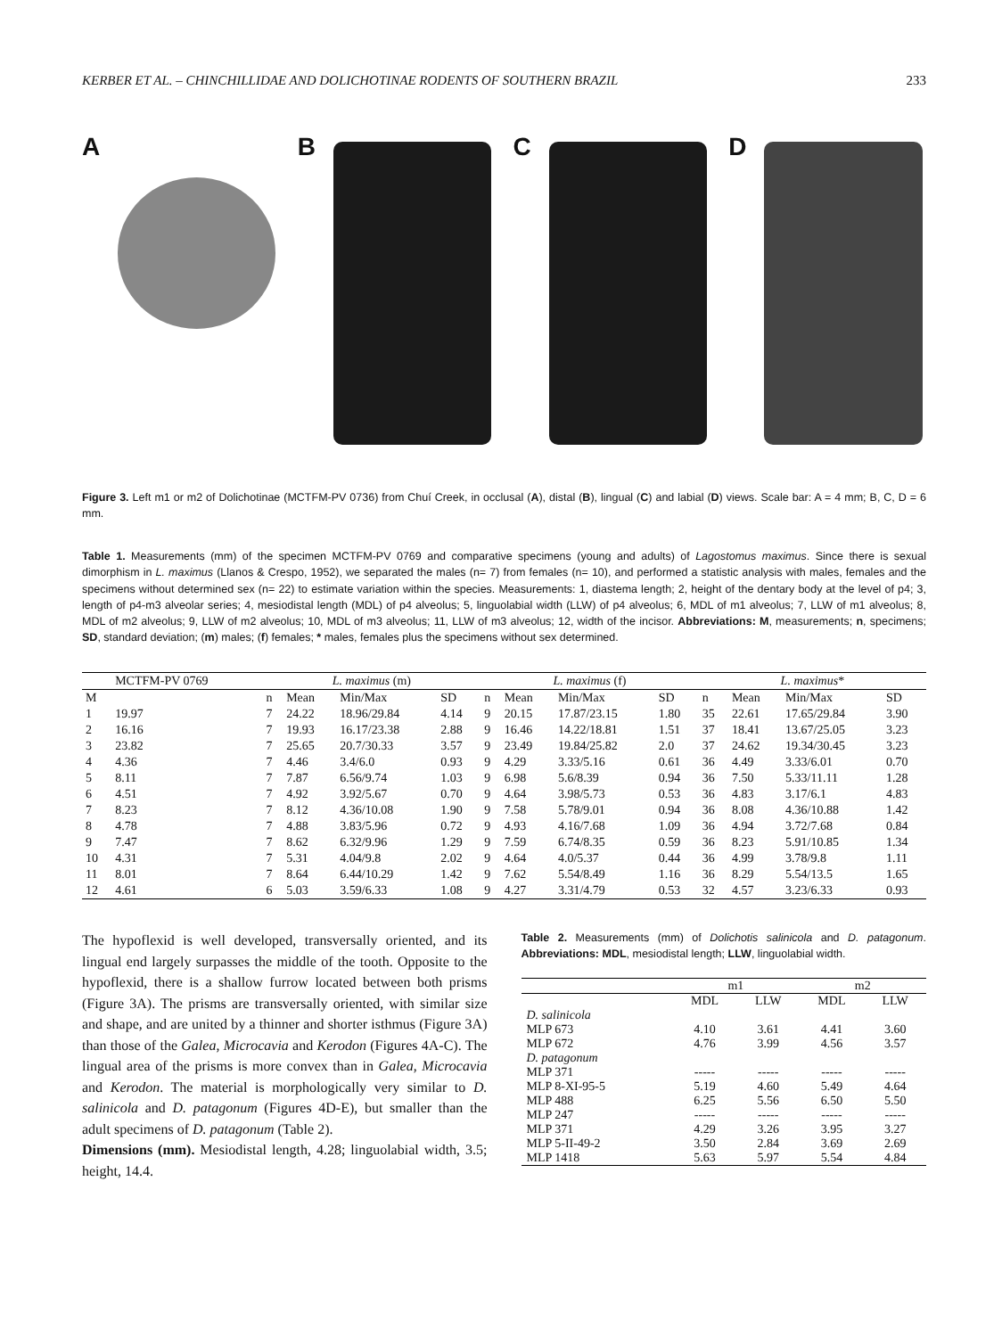KERBER ET AL. – CHINCHILLIDAE AND DOLICHOTINAE RODENTS OF SOUTHERN BRAZIL 233
A B C D
Figure 3. Left m1 or m2 of Dolichotinae (MCTFM-PV 0736) from Chuí Creek, in occlusal (A), distal (B), lingual (C) and labial (D) views. Scale bar: A = 4 mm; B, C, D = 6 mm.
Table 1. Measurements (mm) of the specimen MCTFM-PV 0769 and comparative specimens (young and adults) of Lagostomus maximus. Since there is sexual dimorphism in L. maximus (Llanos & Crespo, 1952), we separated the males (n= 7) from females (n= 10), and performed a statistic analysis with males, females and the specimens without determined sex (n= 22) to estimate variation within the species. Measurements: 1, diastema length; 2, height of the dentary body at the level of p4; 3, length of p4-m3 alveolar series; 4, mesiodistal length (MDL) of p4 alveolus; 5, linguolabial width (LLW) of p4 alveolus; 6, MDL of m1 alveolus; 7, LLW of m1 alveolus; 8, MDL of m2 alveolus; 9, LLW of m2 alveolus; 10, MDL of m3 alveolus; 11, LLW of m3 alveolus; 12, width of the incisor. Abbreviations: M, measurements; n, specimens; SD, standard deviation; (m) males; (f) females; * males, females plus the specimens without sex determined.
| | MCTFM-PV 0769 | L. maximus (m) | | | | L. maximus (f) | | | | L. maximus * | | | |
| --- | --- | --- | --- | --- | --- | --- | --- | --- | --- | --- | --- | --- | --- |
| M | | n | Mean | Min/Max | SD | n | Mean | Min/Max | SD | n | Mean | Min/Max | SD |
| 1 | 19.97 | 7 | 24.22 | 18.96/29.84 | 4.14 | 9 | 20.15 | 17.87/23.15 | 1.80 | 35 | 22.61 | 17.65/29.84 | 3.90 |
| 2 | 16.16 | 7 | 19.93 | 16.17/23.38 | 2.88 | 9 | 16.46 | 14.22/18.81 | 1.51 | 37 | 18.41 | 13.67/25.05 | 3.23 |
| 3 | 23.82 | 7 | 25.65 | 20.7/30.33 | 3.57 | 9 | 23.49 | 19.84/25.82 | 2.0 | 37 | 24.62 | 19.34/30.45 | 3.23 |
| 4 | 4.36 | 7 | 4.46 | 3.4/6.0 | 0.93 | 9 | 4.29 | 3.33/5.16 | 0.61 | 36 | 4.49 | 3.33/6.01 | 0.70 |
| 5 | 8.11 | 7 | 7.87 | 6.56/9.74 | 1.03 | 9 | 6.98 | 5.6/8.39 | 0.94 | 36 | 7.50 | 5.33/11.11 | 1.28 |
| 6 | 4.51 | 7 | 4.92 | 3.92/5.67 | 0.70 | 9 | 4.64 | 3.98/5.73 | 0.53 | 36 | 4.83 | 3.17/6.1 | 4.83 |
| 7 | 8.23 | 7 | 8.12 | 4.36/10.08 | 1.90 | 9 | 7.58 | 5.78/9.01 | 0.94 | 36 | 8.08 | 4.36/10.88 | 1.42 |
| 8 | 4.78 | 7 | 4.88 | 3.83/5.96 | 0.72 | 9 | 4.93 | 4.16/7.68 | 1.09 | 36 | 4.94 | 3.72/7.68 | 0.84 |
| 9 | 7.47 | 7 | 8.62 | 6.32/9.96 | 1.29 | 9 | 7.59 | 6.74/8.35 | 0.59 | 36 | 8.23 | 5.91/10.85 | 1.34 |
| 10 | 4.31 | 7 | 5.31 | 4.04/9.8 | 2.02 | 9 | 4.64 | 4.0/5.37 | 0.44 | 36 | 4.99 | 3.78/9.8 | 1.11 |
| 11 | 8.01 | 7 | 8.64 | 6.44/10.29 | 1.42 | 9 | 7.62 | 5.54/8.49 | 1.16 | 36 | 8.29 | 5.54/13.5 | 1.65 |
| 12 | 4.61 | 6 | 5.03 | 3.59/6.33 | 1.08 | 9 | 4.27 | 3.31/4.79 | 0.53 | 32 | 4.57 | 3.23/6.33 | 0.93 |
The hypoflexid is well developed, transversally oriented, and its lingual end largely surpasses the middle of the tooth. Opposite to the hypoflexid, there is a shallow furrow located between both prisms (Figure 3A). The prisms are transversally oriented, with similar size and shape, and are united by a thinner and shorter isthmus (Figure 3A) than those of the Galea, Microcavia and Kerodon (Figures 4A-C). The lingual area of the prisms is more convex than in Galea, Microcavia and Kerodon. The material is morphologically very similar to D. salinicola and D. patagonum (Figures 4D-E), but smaller than the adult specimens of D. patagonum (Table 2).
Dimensions (mm). Mesiodistal length, 4.28; linguolabial width, 3.5; height, 14.4.
Table 2. Measurements (mm) of Dolichotis salinicola and D. patagonum. Abbreviations: MDL, mesiodistal length; LLW, linguolabial width.
| | m1 | | m2 | |
| --- | --- | --- | --- | --- |
| | MDL | LLW | MDL | LLW |
| D. salinicola | | | | |
| MLP 673 | 4.10 | 3.61 | 4.41 | 3.60 |
| MLP 672 | 4.76 | 3.99 | 4.56 | 3.57 |
| D. patagonum | | | | |
| MLP 371 | ----- | ----- | ----- | ----- |
| MLP 8-XI-95-5 | 5.19 | 4.60 | 5.49 | 4.64 |
| MLP 488 | 6.25 | 5.56 | 6.50 | 5.50 |
| MLP 247 | ----- | ----- | ----- | ----- |
| MLP 371 | 4.29 | 3.26 | 3.95 | 3.27 |
| MLP 5-II-49-2 | 3.50 | 2.84 | 3.69 | 2.69 |
| MLP 1418 | 5.63 | 5.97 | 5.54 | 4.84 |